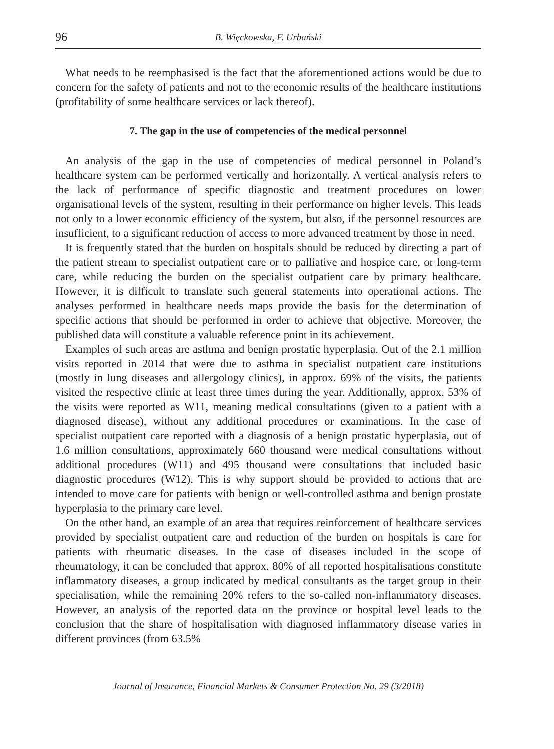96 B. Więckowska, F. Urbański
What needs to be reemphasised is the fact that the aforementioned actions would be due to concern for the safety of patients and not to the economic results of the healthcare institutions (profitability of some healthcare services or lack thereof).
7. The gap in the use of competencies of the medical personnel
An analysis of the gap in the use of competencies of medical personnel in Poland’s healthcare system can be performed vertically and horizontally. A vertical analysis refers to the lack of performance of specific diagnostic and treatment procedures on lower organisational levels of the system, resulting in their performance on higher levels. This leads not only to a lower economic efficiency of the system, but also, if the personnel resources are insufficient, to a significant reduction of access to more advanced treatment by those in need.
It is frequently stated that the burden on hospitals should be reduced by directing a part of the patient stream to specialist outpatient care or to palliative and hospice care, or long-term care, while reducing the burden on the specialist outpatient care by primary healthcare. However, it is difficult to translate such general statements into operational actions. The analyses performed in healthcare needs maps provide the basis for the determination of specific actions that should be performed in order to achieve that objective. Moreover, the published data will constitute a valuable reference point in its achievement.
Examples of such areas are asthma and benign prostatic hyperplasia. Out of the 2.1 million visits reported in 2014 that were due to asthma in specialist outpatient care institutions (mostly in lung diseases and allergology clinics), in approx. 69% of the visits, the patients visited the respective clinic at least three times during the year. Additionally, approx. 53% of the visits were reported as W11, meaning medical consultations (given to a patient with a diagnosed disease), without any additional procedures or examinations. In the case of specialist outpatient care reported with a diagnosis of a benign prostatic hyperplasia, out of 1.6 million consultations, approximately 660 thousand were medical consultations without additional procedures (W11) and 495 thousand were consultations that included basic diagnostic procedures (W12). This is why support should be provided to actions that are intended to move care for patients with benign or well-controlled asthma and benign prostate hyperplasia to the primary care level.
On the other hand, an example of an area that requires reinforcement of healthcare services provided by specialist outpatient care and reduction of the burden on hospitals is care for patients with rheumatic diseases. In the case of diseases included in the scope of rheumatology, it can be concluded that approx. 80% of all reported hospitalisations constitute inflammatory diseases, a group indicated by medical consultants as the target group in their specialisation, while the remaining 20% refers to the so-called non-inflammatory diseases. However, an analysis of the reported data on the province or hospital level leads to the conclusion that the share of hospitalisation with diagnosed inflammatory disease varies in different provinces (from 63.5%
Journal of Insurance, Financial Markets & Consumer Protection No. 29 (3/2018)